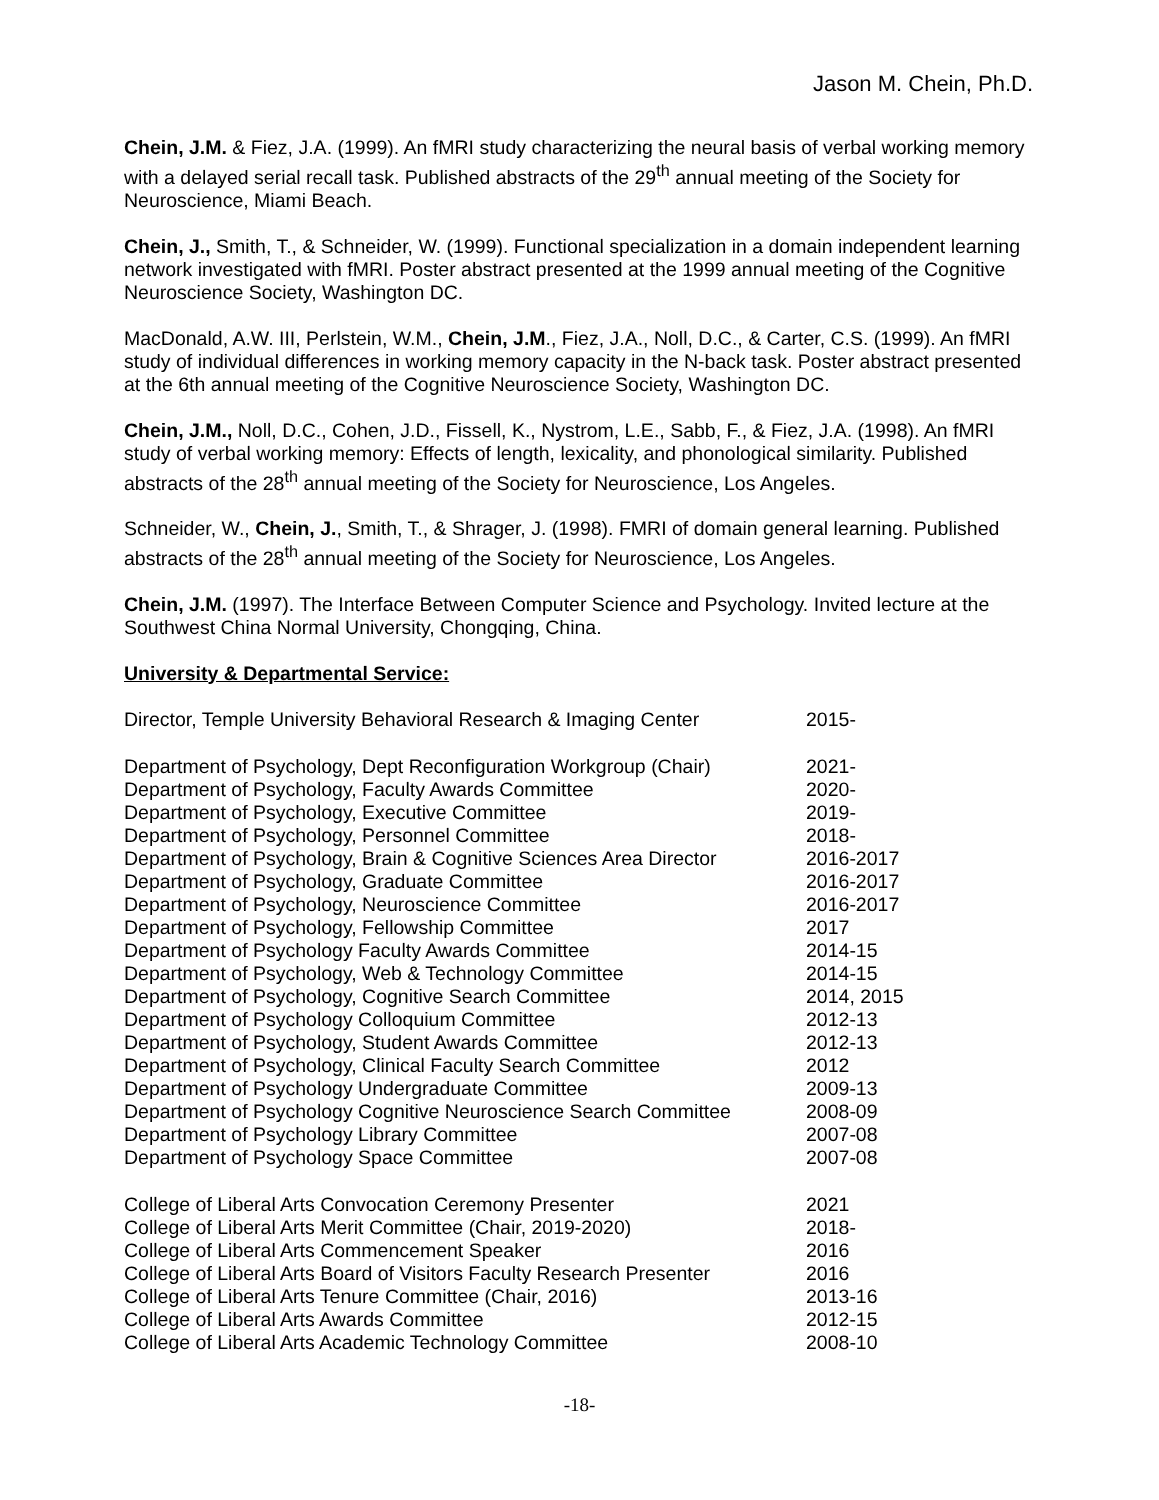Jason M. Chein, Ph.D.
Chein, J.M. & Fiez, J.A. (1999). An fMRI study characterizing the neural basis of verbal working memory with a delayed serial recall task. Published abstracts of the 29<sup>th</sup> annual meeting of the Society for Neuroscience, Miami Beach.
Chein, J., Smith, T., & Schneider, W. (1999). Functional specialization in a domain independent learning network investigated with fMRI. Poster abstract presented at the 1999 annual meeting of the Cognitive Neuroscience Society, Washington DC.
MacDonald, A.W. III, Perlstein, W.M., Chein, J.M., Fiez, J.A., Noll, D.C., & Carter, C.S. (1999). An fMRI study of individual differences in working memory capacity in the N-back task. Poster abstract presented at the 6th annual meeting of the Cognitive Neuroscience Society, Washington DC.
Chein, J.M., Noll, D.C., Cohen, J.D., Fissell, K., Nystrom, L.E., Sabb, F., & Fiez, J.A. (1998). An fMRI study of verbal working memory: Effects of length, lexicality, and phonological similarity. Published abstracts of the 28<sup>th</sup> annual meeting of the Society for Neuroscience, Los Angeles.
Schneider, W., Chein, J., Smith, T., & Shrager, J. (1998). FMRI of domain general learning. Published abstracts of the 28<sup>th</sup> annual meeting of the Society for Neuroscience, Los Angeles.
Chein, J.M. (1997). The Interface Between Computer Science and Psychology. Invited lecture at the Southwest China Normal University, Chongqing, China.
University & Departmental Service:
Director, Temple University Behavioral Research & Imaging Center 2015-
Department of Psychology, Dept Reconfiguration Workgroup (Chair) 2021-
Department of Psychology, Faculty Awards Committee 2020-
Department of Psychology, Executive Committee 2019-
Department of Psychology, Personnel Committee 2018-
Department of Psychology, Brain & Cognitive Sciences Area Director 2016-2017
Department of Psychology, Graduate Committee 2016-2017
Department of Psychology, Neuroscience Committee 2016-2017
Department of Psychology, Fellowship Committee 2017
Department of Psychology Faculty Awards Committee 2014-15
Department of Psychology, Web & Technology Committee 2014-15
Department of Psychology, Cognitive Search Committee 2014, 2015
Department of Psychology Colloquium Committee 2012-13
Department of Psychology, Student Awards Committee 2012-13
Department of Psychology, Clinical Faculty Search Committee 2012
Department of Psychology Undergraduate Committee 2009-13
Department of Psychology Cognitive Neuroscience Search Committee 2008-09
Department of Psychology Library Committee 2007-08
Department of Psychology Space Committee 2007-08
College of Liberal Arts Convocation Ceremony Presenter 2021
College of Liberal Arts Merit Committee (Chair, 2019-2020) 2018-
College of Liberal Arts Commencement Speaker 2016
College of Liberal Arts Board of Visitors Faculty Research Presenter 2016
College of Liberal Arts Tenure Committee (Chair, 2016) 2013-16
College of Liberal Arts Awards Committee 2012-15
College of Liberal Arts Academic Technology Committee 2008-10
-18-